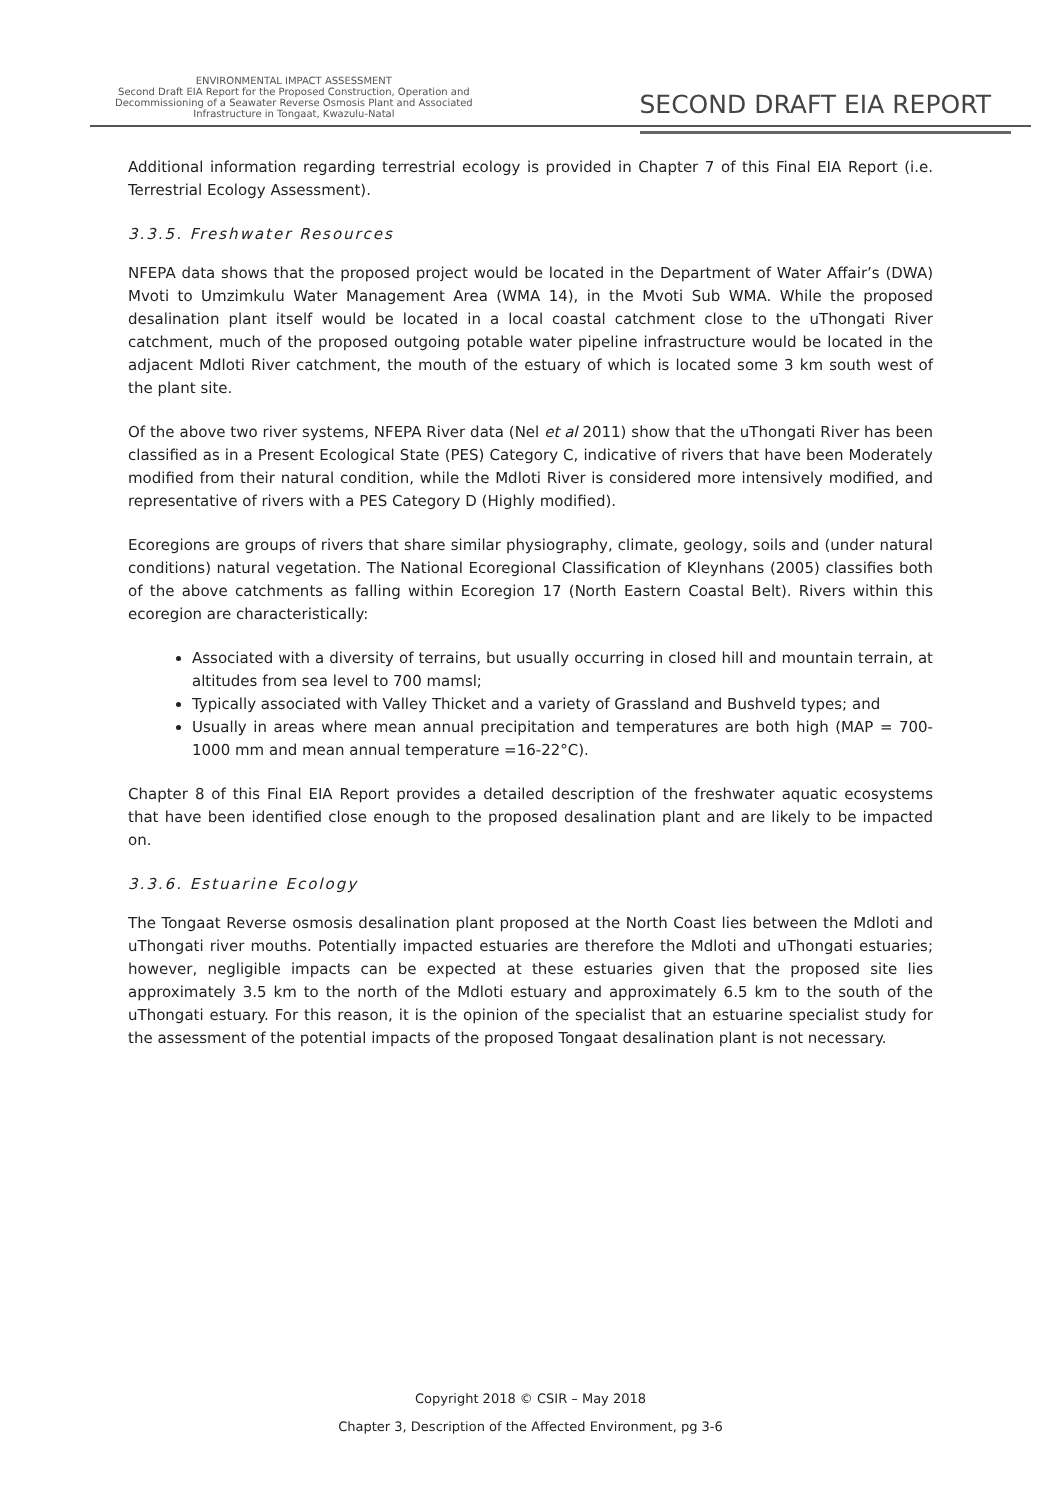ENVIRONMENTAL IMPACT ASSESSMENT
Second Draft EIA Report for the Proposed Construction, Operation and
Decommissioning of a Seawater Reverse Osmosis Plant and Associated
Infrastructure in Tongaat, Kwazulu-Natal
SECOND DRAFT EIA REPORT
Additional information regarding terrestrial ecology is provided in Chapter 7 of this Final EIA Report (i.e. Terrestrial Ecology Assessment).
3.3.5. Freshwater Resources
NFEPA data shows that the proposed project would be located in the Department of Water Affair’s (DWA) Mvoti to Umzimkulu Water Management Area (WMA 14), in the Mvoti Sub WMA. While the proposed desalination plant itself would be located in a local coastal catchment close to the uThongati River catchment, much of the proposed outgoing potable water pipeline infrastructure would be located in the adjacent Mdloti River catchment, the mouth of the estuary of which is located some 3 km south west of the plant site.
Of the above two river systems, NFEPA River data (Nel et al 2011) show that the uThongati River has been classified as in a Present Ecological State (PES) Category C, indicative of rivers that have been Moderately modified from their natural condition, while the Mdloti River is considered more intensively modified, and representative of rivers with a PES Category D (Highly modified).
Ecoregions are groups of rivers that share similar physiography, climate, geology, soils and (under natural conditions) natural vegetation. The National Ecoregional Classification of Kleynhans (2005) classifies both of the above catchments as falling within Ecoregion 17 (North Eastern Coastal Belt). Rivers within this ecoregion are characteristically:
Associated with a diversity of terrains, but usually occurring in closed hill and mountain terrain, at altitudes from sea level to 700 mamsl;
Typically associated with Valley Thicket and a variety of Grassland and Bushveld types; and
Usually in areas where mean annual precipitation and temperatures are both high (MAP = 700-1000 mm and mean annual temperature =16-22°C).
Chapter 8 of this Final EIA Report provides a detailed description of the freshwater aquatic ecosystems that have been identified close enough to the proposed desalination plant and are likely to be impacted on.
3.3.6. Estuarine Ecology
The Tongaat Reverse osmosis desalination plant proposed at the North Coast lies between the Mdloti and uThongati river mouths. Potentially impacted estuaries are therefore the Mdloti and uThongati estuaries; however, negligible impacts can be expected at these estuaries given that the proposed site lies approximately 3.5 km to the north of the Mdloti estuary and approximately 6.5 km to the south of the uThongati estuary. For this reason, it is the opinion of the specialist that an estuarine specialist study for the assessment of the potential impacts of the proposed Tongaat desalination plant is not necessary.
Copyright 2018 © CSIR – May 2018
Chapter 3, Description of the Affected Environment, pg 3-6